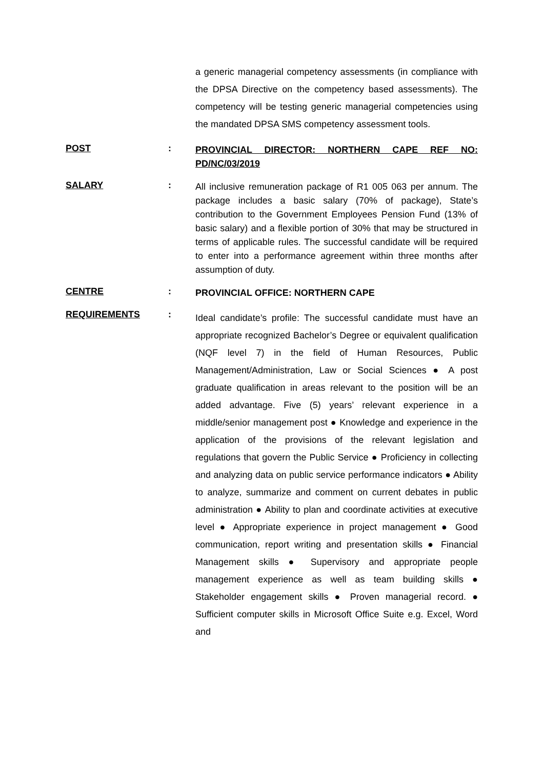a generic managerial competency assessments (in compliance with the DPSA Directive on the competency based assessments). The competency will be testing generic managerial competencies using the mandated DPSA SMS competency assessment tools.
POST :
PROVINCIAL DIRECTOR: NORTHERN CAPE REF NO: PD/NC/03/2019
SALARY :
All inclusive remuneration package of R1 005 063 per annum. The package includes a basic salary (70% of package), State’s contribution to the Government Employees Pension Fund (13% of basic salary) and a flexible portion of 30% that may be structured in terms of applicable rules. The successful candidate will be required to enter into a performance agreement within three months after assumption of duty.
CENTRE :
PROVINCIAL OFFICE: NORTHERN CAPE
REQUIREMENTS :
Ideal candidate’s profile: The successful candidate must have an appropriate recognized Bachelor’s Degree or equivalent qualification (NQF level 7) in the field of Human Resources, Public Management/Administration, Law or Social Sciences ● A post graduate qualification in areas relevant to the position will be an added advantage. Five (5) years’ relevant experience in a middle/senior management post ● Knowledge and experience in the application of the provisions of the relevant legislation and regulations that govern the Public Service ● Proficiency in collecting and analyzing data on public service performance indicators ● Ability to analyze, summarize and comment on current debates in public administration ● Ability to plan and coordinate activities at executive level ● Appropriate experience in project management ● Good communication, report writing and presentation skills ● Financial Management skills ● Supervisory and appropriate people management experience as well as team building skills ● Stakeholder engagement skills ● Proven managerial record. ● Sufficient computer skills in Microsoft Office Suite e.g. Excel, Word and